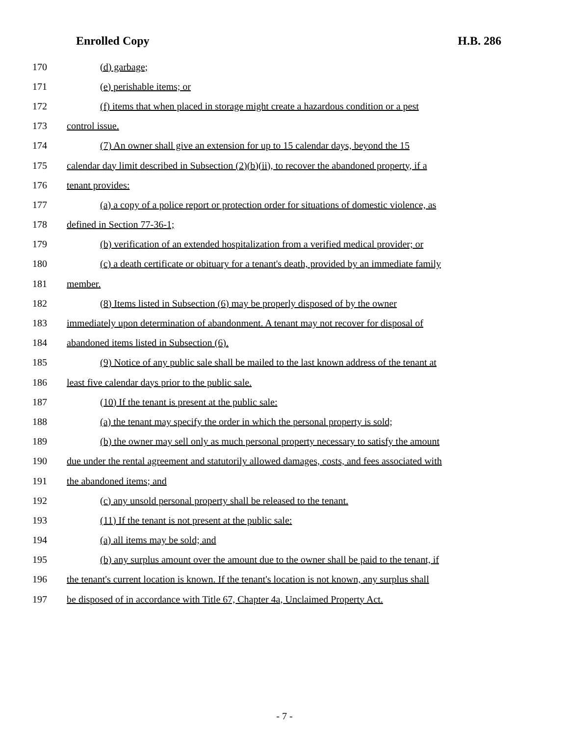Enrolled Copy H.B. 286
170 (d) garbage;
171 (e) perishable items; or
172 (f) items that when placed in storage might create a hazardous condition or a pest
173 control issue.
174 (7) An owner shall give an extension for up to 15 calendar days, beyond the 15
175 calendar day limit described in Subsection (2)(b)(ii), to recover the abandoned property, if a
176 tenant provides:
177 (a) a copy of a police report or protection order for situations of domestic violence, as
178 defined in Section 77-36-1;
179 (b) verification of an extended hospitalization from a verified medical provider; or
180 (c) a death certificate or obituary for a tenant's death, provided by an immediate family
181 member.
182 (8) Items listed in Subsection (6) may be properly disposed of by the owner
183 immediately upon determination of abandonment. A tenant may not recover for disposal of
184 abandoned items listed in Subsection (6).
185 (9) Notice of any public sale shall be mailed to the last known address of the tenant at
186 least five calendar days prior to the public sale.
187 (10) If the tenant is present at the public sale:
188 (a) the tenant may specify the order in which the personal property is sold;
189 (b) the owner may sell only as much personal property necessary to satisfy the amount
190 due under the rental agreement and statutorily allowed damages, costs, and fees associated with
191 the abandoned items; and
192 (c) any unsold personal property shall be released to the tenant.
193 (11) If the tenant is not present at the public sale:
194 (a) all items may be sold; and
195 (b) any surplus amount over the amount due to the owner shall be paid to the tenant, if
196 the tenant's current location is known. If the tenant's location is not known, any surplus shall
197 be disposed of in accordance with Title 67, Chapter 4a, Unclaimed Property Act.
- 7 -